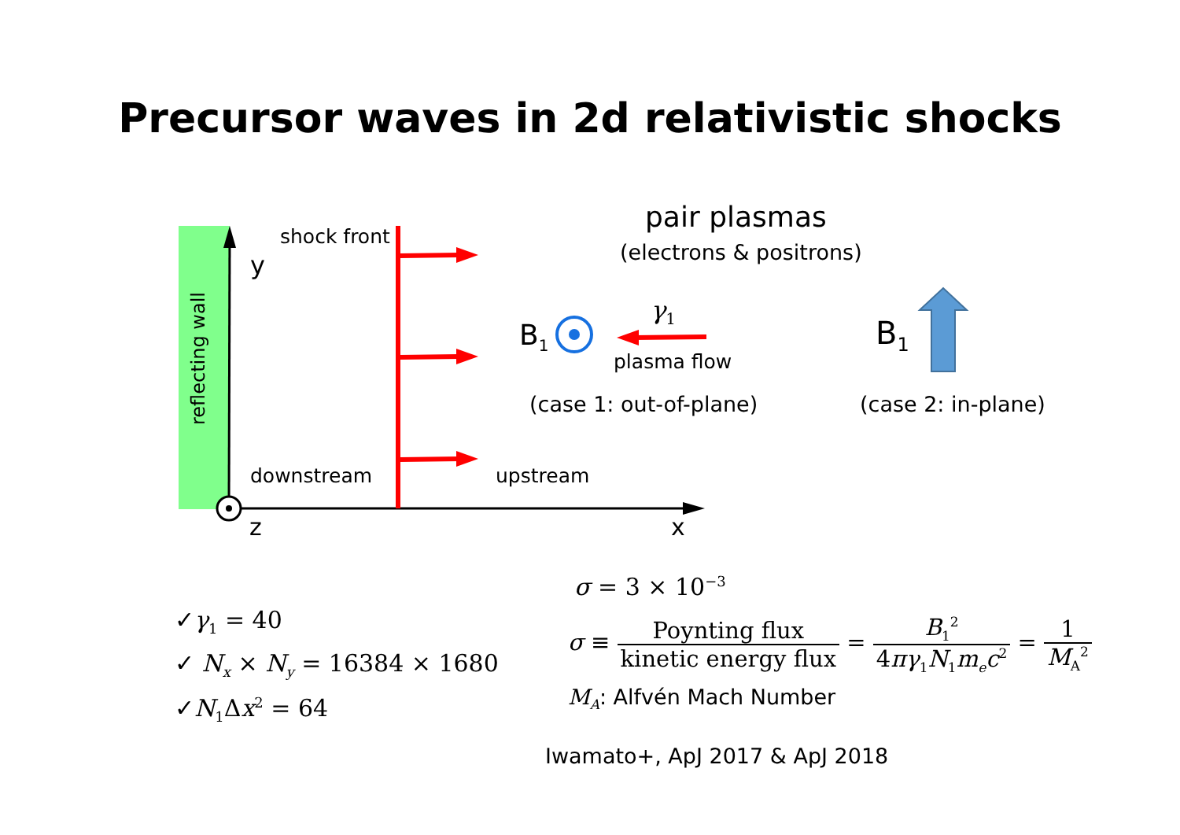Precursor waves in 2d relativistic shocks
reflecting wall
y
shock front
downstream upstream
z x
pair plasmas
(electrons & positrons)
B<sub>1</sub>
γ<sub>1</sub>
plasma flow
(case 1: out-of-plane)
B<sub>1</sub>
(case 2: in-plane)
σ = 3 × 10<sup>−3</sup>
✓γ<sub>1</sub> = 40
✓ N<sub>x</sub> × N<sub>y</sub> = 16384 × 1680
✓N<sub>1</sub>Δx<sup>2</sup> = 64
σ ≡ Poynting flux kinetic energy flux = B<sub>1</sub><sup>2</sup> 4πγ<sub>1</sub>N<sub>1</sub>m<sub>e</sub>c<sup>2</sup> = 1 M<sub>A</sub><sup>2</sup>
M<sub>A</sub>: Alfvén Mach Number
Iwamato+, ApJ 2017 & ApJ 2018